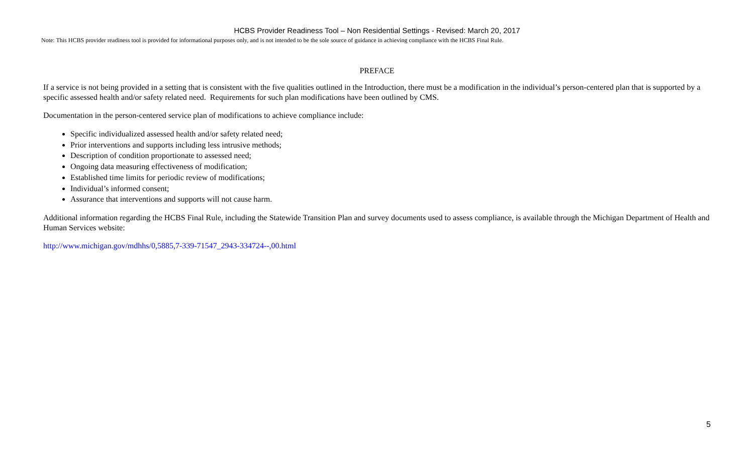HCBS Provider Readiness Tool – Non Residential Settings - Revised: March 20, 2017
Note: This HCBS provider readiness tool is provided for informational purposes only, and is not intended to be the sole source of guidance in achieving compliance with the HCBS Final Rule.
PREFACE
If a service is not being provided in a setting that is consistent with the five qualities outlined in the Introduction, there must be a modification in the individual’s person-centered plan that is supported by a specific assessed health and/or safety related need. Requirements for such plan modifications have been outlined by CMS.
Documentation in the person-centered service plan of modifications to achieve compliance include:
Specific individualized assessed health and/or safety related need;
Prior interventions and supports including less intrusive methods;
Description of condition proportionate to assessed need;
Ongoing data measuring effectiveness of modification;
Established time limits for periodic review of modifications;
Individual’s informed consent;
Assurance that interventions and supports will not cause harm.
Additional information regarding the HCBS Final Rule, including the Statewide Transition Plan and survey documents used to assess compliance, is available through the Michigan Department of Health and Human Services website:
http://www.michigan.gov/mdhhs/0,5885,7-339-71547_2943-334724--,00.html
5